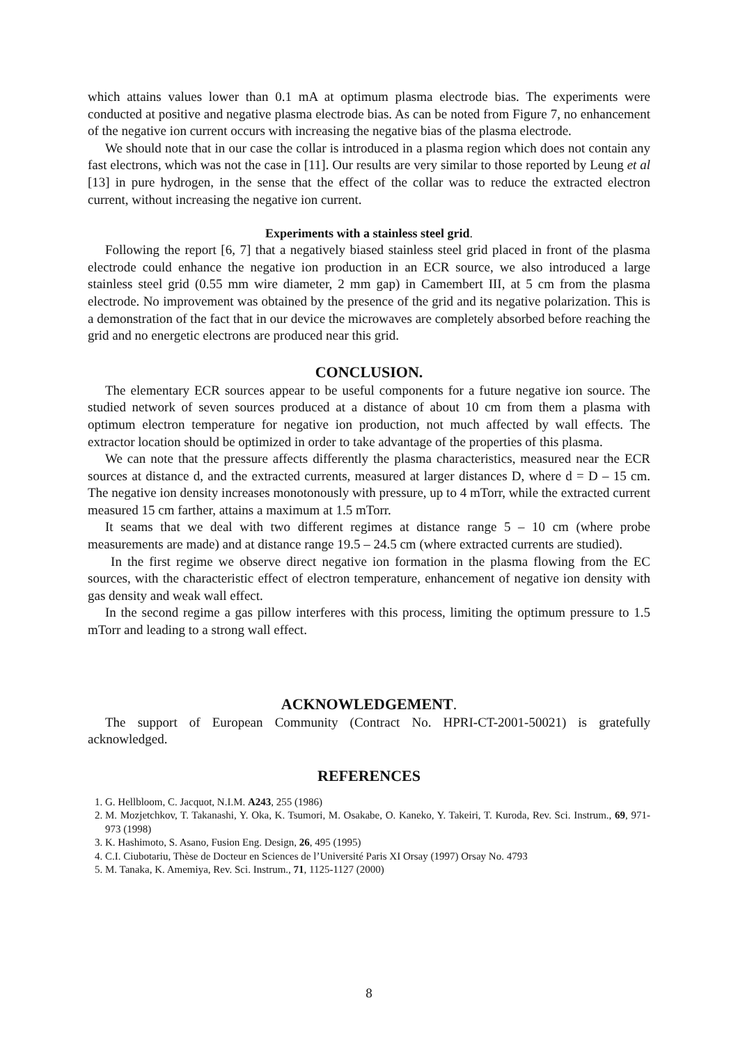which attains values lower than 0.1 mA at optimum plasma electrode bias. The experiments were conducted at positive and negative plasma electrode bias. As can be noted from Figure 7, no enhancement of the negative ion current occurs with increasing the negative bias of the plasma electrode.
We should note that in our case the collar is introduced in a plasma region which does not contain any fast electrons, which was not the case in [11]. Our results are very similar to those reported by Leung et al [13] in pure hydrogen, in the sense that the effect of the collar was to reduce the extracted electron current, without increasing the negative ion current.
Experiments with a stainless steel grid.
Following the report [6, 7] that a negatively biased stainless steel grid placed in front of the plasma electrode could enhance the negative ion production in an ECR source, we also introduced a large stainless steel grid (0.55 mm wire diameter, 2 mm gap) in Camembert III, at 5 cm from the plasma electrode. No improvement was obtained by the presence of the grid and its negative polarization. This is a demonstration of the fact that in our device the microwaves are completely absorbed before reaching the grid and no energetic electrons are produced near this grid.
CONCLUSION.
The elementary ECR sources appear to be useful components for a future negative ion source. The studied network of seven sources produced at a distance of about 10 cm from them a plasma with optimum electron temperature for negative ion production, not much affected by wall effects. The extractor location should be optimized in order to take advantage of the properties of this plasma.
We can note that the pressure affects differently the plasma characteristics, measured near the ECR sources at distance d, and the extracted currents, measured at larger distances D, where d = D – 15 cm. The negative ion density increases monotonously with pressure, up to 4 mTorr, while the extracted current measured 15 cm farther, attains a maximum at 1.5 mTorr.
It seams that we deal with two different regimes at distance range 5 – 10 cm (where probe measurements are made) and at distance range 19.5 – 24.5 cm (where extracted currents are studied).
In the first regime we observe direct negative ion formation in the plasma flowing from the EC sources, with the characteristic effect of electron temperature, enhancement of negative ion density with gas density and weak wall effect.
In the second regime a gas pillow interferes with this process, limiting the optimum pressure to 1.5 mTorr and leading to a strong wall effect.
ACKNOWLEDGEMENT.
The support of European Community (Contract No. HPRI-CT-2001-50021) is gratefully acknowledged.
REFERENCES
1. G. Hellbloom, C. Jacquot, N.I.M. A243, 255 (1986)
2. M. Mozjetchkov, T. Takanashi, Y. Oka, K. Tsumori, M. Osakabe, O. Kaneko, Y. Takeiri, T. Kuroda, Rev. Sci. Instrum., 69, 971-973 (1998)
3. K. Hashimoto, S. Asano, Fusion Eng. Design, 26, 495 (1995)
4. C.I. Ciubotariu, Thèse de Docteur en Sciences de l’Université Paris XI Orsay (1997) Orsay No. 4793
5. M. Tanaka, K. Amemiya, Rev. Sci. Instrum., 71, 1125-1127 (2000)
8